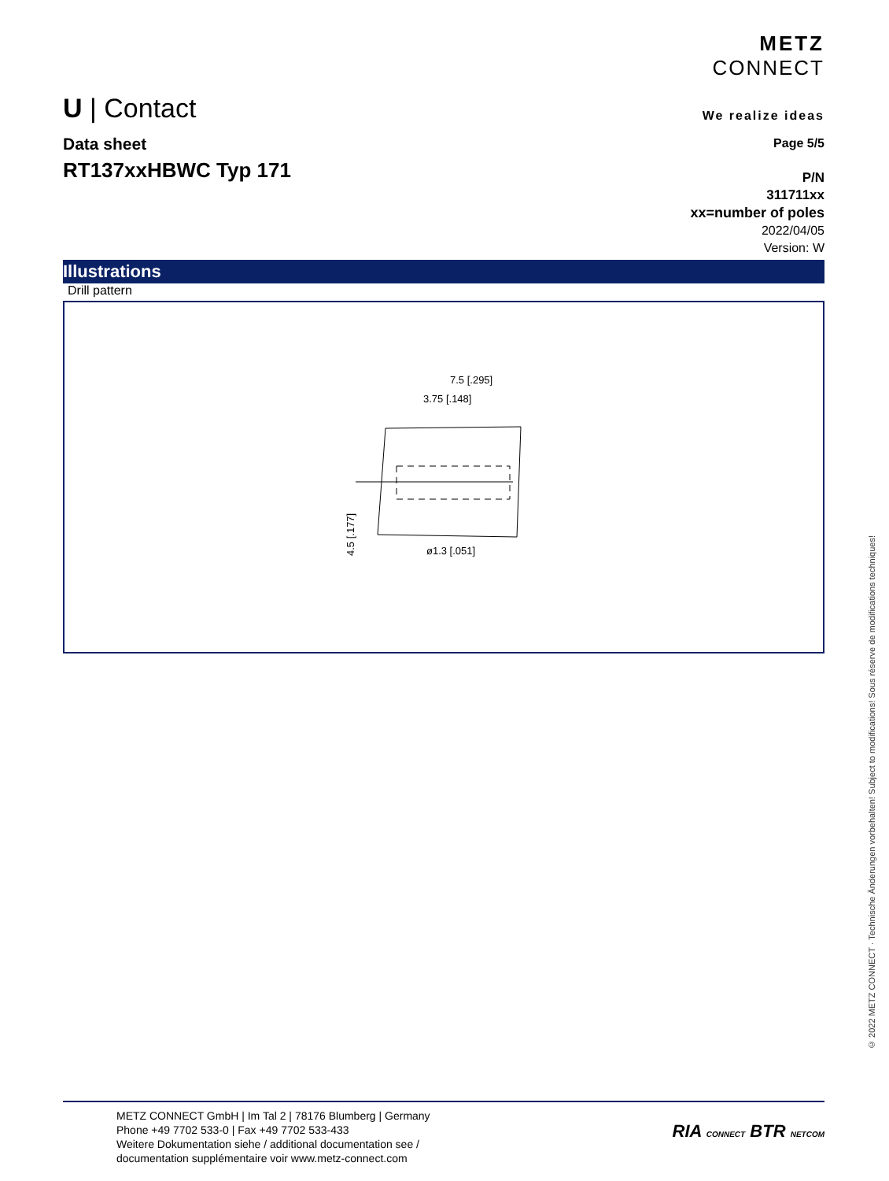U | Contact
METZ
CONNECT
We realize ideas
Data sheet
RT137xxHBWC Typ 171
Page 5/5
P/N
311711xx
xx=number of poles
2022/04/05
Version: W
Illustrations
Drill pattern
7.5 [.295]
3.75 [.148]
ø1.3 [.051]
4.5 [.177]
© 2022 METZ CONNECT · Technische Änderungen vorbehalten! Subject to modifications! Sous réserve de modifications techniques!
METZ CONNECT GmbH | Im Tal 2 | 78176 Blumberg | Germany
Phone +49 7702 533-0 | Fax +49 7702 533-433
Weitere Dokumentation siehe / additional documentation see /
documentation supplémentaire voir www.metz-connect.com
RIA CONNECT BTR NETCOM